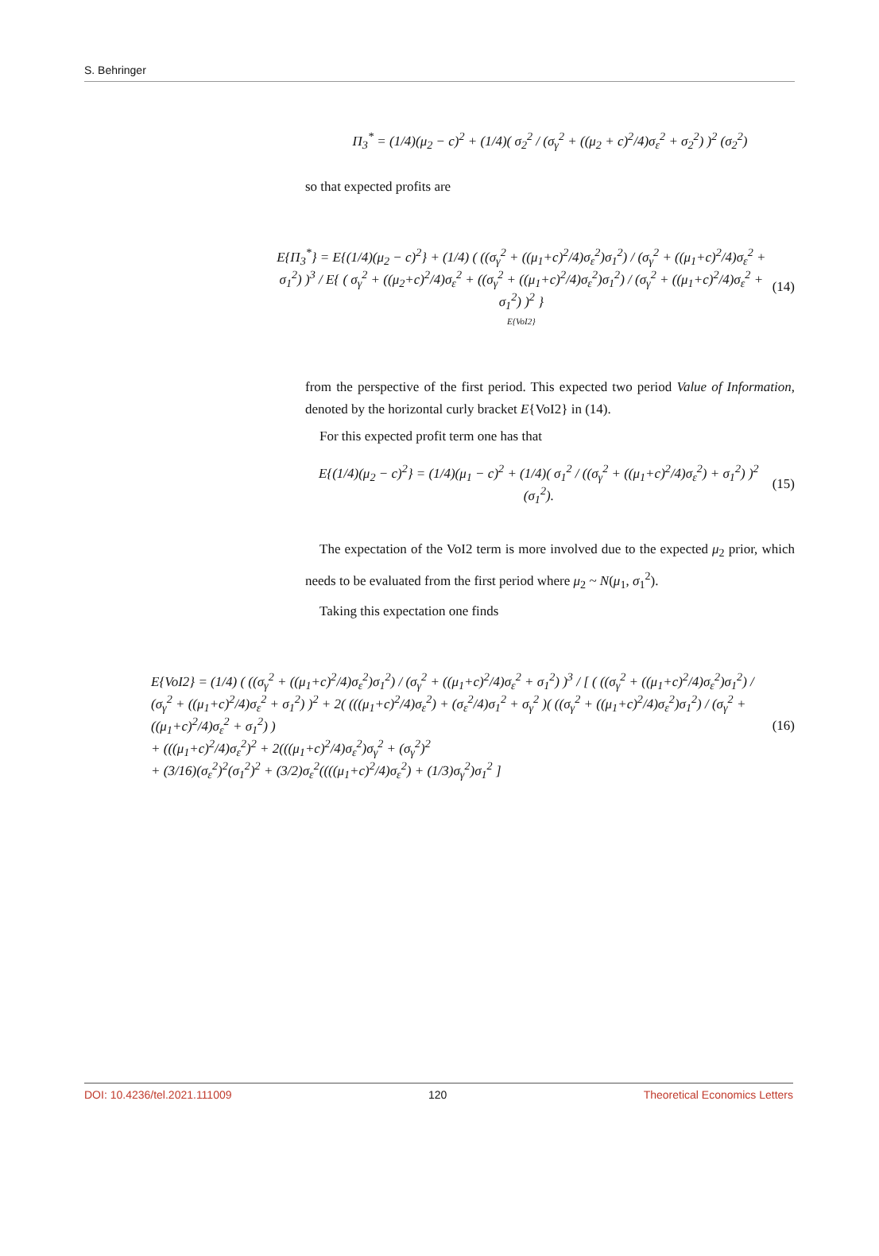S. Behringer
Π<sub>3</sub><sup>*</sup> = (1/4)(μ<sub>2</sub> − c)<sup>2</sup> + (1/4)( σ<sub>2</sub><sup>2</sup> / (σ<sub>γ</sub><sup>2</sup> + ((μ<sub>2</sub> + c)<sup>2</sup>/4)σ<sub>ε</sub><sup>2</sup> + σ<sub>2</sub><sup>2</sup>) )<sup>2</sup> (σ<sub>2</sub><sup>2</sup>)
so that expected profits are
E{Π<sub>3</sub><sup>*</sup>} = E{(1/4)(μ<sub>2</sub> − c)<sup>2</sup>} + (1/4) ( ((σ<sub>γ</sub><sup>2</sup> + ((μ<sub>1</sub>+c)<sup>2</sup>/4)σ<sub>ε</sub><sup>2</sup>)σ<sub>1</sub><sup>2</sup>) / (σ<sub>γ</sub><sup>2</sup> + ((μ<sub>1</sub>+c)<sup>2</sup>/4)σ<sub>ε</sub><sup>2</sup> + σ<sub>1</sub><sup>2</sup>) )<sup>3</sup> / E{ ( σ<sub>γ</sub><sup>2</sup> + ((μ<sub>2</sub>+c)<sup>2</sup>/4)σ<sub>ε</sub><sup>2</sup> + ((σ<sub>γ</sub><sup>2</sup> + ((μ<sub>1</sub>+c)<sup>2</sup>/4)σ<sub>ε</sub><sup>2</sup>)σ<sub>1</sub><sup>2</sup>) / (σ<sub>γ</sub><sup>2</sup> + ((μ<sub>1</sub>+c)<sup>2</sup>/4)σ<sub>ε</sub><sup>2</sup> + σ<sub>1</sub><sup>2</sup>) )<sup>2</sup> }
E{VoI2}
(14)
from the perspective of the first period. This expected two period Value of Information, denoted by the horizontal curly bracket E{VoI2} in (14).
For this expected profit term one has that
E{(1/4)(μ<sub>2</sub> − c)<sup>2</sup>} = (1/4)(μ<sub>1</sub> − c)<sup>2</sup> + (1/4)( σ<sub>1</sub><sup>2</sup> / ((σ<sub>γ</sub><sup>2</sup> + ((μ<sub>1</sub>+c)<sup>2</sup>/4)σ<sub>ε</sub><sup>2</sup>) + σ<sub>1</sub><sup>2</sup>) )<sup>2</sup> (σ<sub>1</sub><sup>2</sup>).
(15)
The expectation of the VoI2 term is more involved due to the expected μ<sub>2</sub> prior, which needs to be evaluated from the first period where μ<sub>2</sub> ~ N(μ<sub>1</sub>, σ<sub>1</sub><sup>2</sup>).
Taking this expectation one finds
E{VoI2} = (1/4) ( ((σ<sub>γ</sub><sup>2</sup> + ((μ<sub>1</sub>+c)<sup>2</sup>/4)σ<sub>ε</sub><sup>2</sup>)σ<sub>1</sub><sup>2</sup>) / (σ<sub>γ</sub><sup>2</sup> + ((μ<sub>1</sub>+c)<sup>2</sup>/4)σ<sub>ε</sub><sup>2</sup> + σ<sub>1</sub><sup>2</sup>) )<sup>3</sup> / [ ( ((σ<sub>γ</sub><sup>2</sup> + ((μ<sub>1</sub>+c)<sup>2</sup>/4)σ<sub>ε</sub><sup>2</sup>)σ<sub>1</sub><sup>2</sup>) / (σ<sub>γ</sub><sup>2</sup> + ((μ<sub>1</sub>+c)<sup>2</sup>/4)σ<sub>ε</sub><sup>2</sup> + σ<sub>1</sub><sup>2</sup>) )<sup>2</sup> + 2( (((μ<sub>1</sub>+c)<sup>2</sup>/4)σ<sub>ε</sub><sup>2</sup>) + (σ<sub>ε</sub><sup>2</sup>/4)σ<sub>1</sub><sup>2</sup> + σ<sub>γ</sub><sup>2</sup> )( ((σ<sub>γ</sub><sup>2</sup> + ((μ<sub>1</sub>+c)<sup>2</sup>/4)σ<sub>ε</sub><sup>2</sup>)σ<sub>1</sub><sup>2</sup>) / (σ<sub>γ</sub><sup>2</sup> + ((μ<sub>1</sub>+c)<sup>2</sup>/4)σ<sub>ε</sub><sup>2</sup> + σ<sub>1</sub><sup>2</sup>) )
+ (((μ<sub>1</sub>+c)<sup>2</sup>/4)σ<sub>ε</sub><sup>2</sup>)<sup>2</sup> + 2(((μ<sub>1</sub>+c)<sup>2</sup>/4)σ<sub>ε</sub><sup>2</sup>)σ<sub>γ</sub><sup>2</sup> + (σ<sub>γ</sub><sup>2</sup>)<sup>2</sup>
+ (3/16)(σ<sub>ε</sub><sup>2</sup>)<sup>2</sup>(σ<sub>1</sub><sup>2</sup>)<sup>2</sup> + (3/2)σ<sub>ε</sub><sup>2</sup>((((μ<sub>1</sub>+c)<sup>2</sup>/4)σ<sub>ε</sub><sup>2</sup>) + (1/3)σ<sub>γ</sub><sup>2</sup>)σ<sub>1</sub><sup>2</sup> ]
(16)
DOI: 10.4236/tel.2021.111009 120 Theoretical Economics Letters